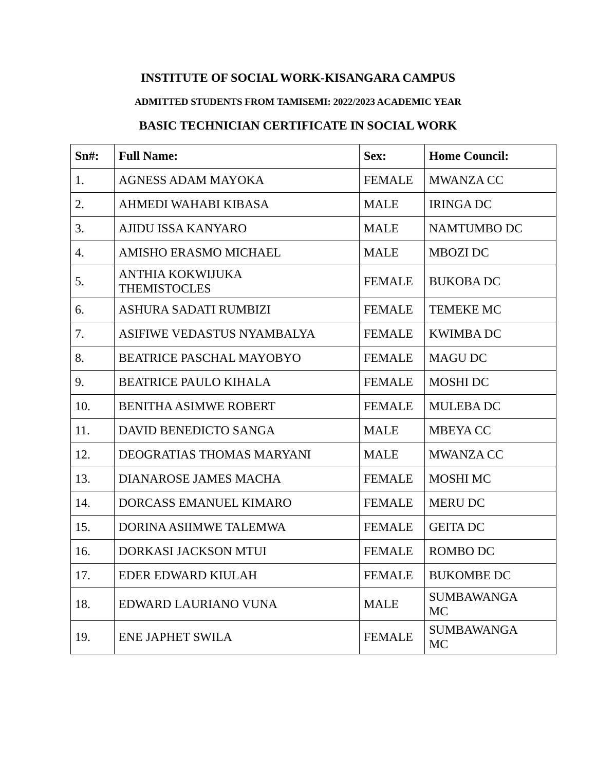INSTITUTE OF SOCIAL WORK-KISANGARA CAMPUS
ADMITTED STUDENTS FROM TAMISEMI: 2022/2023 ACADEMIC YEAR
BASIC TECHNICIAN CERTIFICATE IN SOCIAL WORK
| Sn#: | Full Name: | Sex: | Home Council: |
| --- | --- | --- | --- |
| 1. | AGNESS ADAM MAYOKA | FEMALE | MWANZA CC |
| 2. | AHMEDI WAHABI KIBASA | MALE | IRINGA DC |
| 3. | AJIDU ISSA KANYARO | MALE | NAMTUMBO DC |
| 4. | AMISHO ERASMO MICHAEL | MALE | MBOZI DC |
| 5. | ANTHIA KOKWIJUKA THEMISTOCLES | FEMALE | BUKOBA DC |
| 6. | ASHURA SADATI RUMBIZI | FEMALE | TEMEKE MC |
| 7. | ASIFIWE VEDASTUS NYAMBALYA | FEMALE | KWIMBA DC |
| 8. | BEATRICE PASCHAL MAYOBYO | FEMALE | MAGU DC |
| 9. | BEATRICE PAULO KIHALA | FEMALE | MOSHI DC |
| 10. | BENITHA ASIMWE ROBERT | FEMALE | MULEBA DC |
| 11. | DAVID BENEDICTO SANGA | MALE | MBEYA CC |
| 12. | DEOGRATIAS THOMAS MARYANI | MALE | MWANZA CC |
| 13. | DIANAROSE JAMES MACHA | FEMALE | MOSHI MC |
| 14. | DORCASS EMANUEL KIMARO | FEMALE | MERU DC |
| 15. | DORINA ASIIMWE TALEMWA | FEMALE | GEITA DC |
| 16. | DORKASI JACKSON MTUI | FEMALE | ROMBO DC |
| 17. | EDER EDWARD KIULAH | FEMALE | BUKOMBE DC |
| 18. | EDWARD LAURIANO VUNA | MALE | SUMBAWANGA MC |
| 19. | ENE JAPHET SWILA | FEMALE | SUMBAWANGA MC |